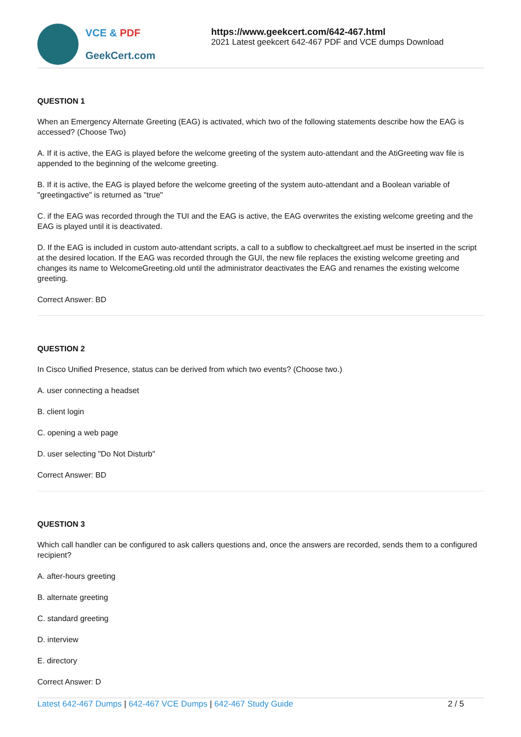VCE & PDF
GeekCert.com
https://www.geekcert.com/642-467.html
2021 Latest geekcert 642-467 PDF and VCE dumps Download
QUESTION 1
When an Emergency Alternate Greeting (EAG) is activated, which two of the following statements describe how the EAG is accessed? (Choose Two)
A. If it is active, the EAG is played before the welcome greeting of the system auto-attendant and the AtiGreeting wav file is appended to the beginning of the welcome greeting.
B. If it is active, the EAG is played before the welcome greeting of the system auto-attendant and a Boolean variable of "greetingactive" is returned as "true"
C. if the EAG was recorded through the TUI and the EAG is active, the EAG overwrites the existing welcome greeting and the EAG is played until it is deactivated.
D. If the EAG is included in custom auto-attendant scripts, a call to a subflow to checkaltgreet.aef must be inserted in the script at the desired location. If the EAG was recorded through the GUI, the new file replaces the existing welcome greeting and changes its name to WelcomeGreeting.old until the administrator deactivates the EAG and renames the existing welcome greeting.
Correct Answer: BD
QUESTION 2
In Cisco Unified Presence, status can be derived from which two events? (Choose two.)
A. user connecting a headset
B. client login
C. opening a web page
D. user selecting "Do Not Disturb"
Correct Answer: BD
QUESTION 3
Which call handler can be configured to ask callers questions and, once the answers are recorded, sends them to a configured recipient?
A. after-hours greeting
B. alternate greeting
C. standard greeting
D. interview
E. directory
Correct Answer: D
Latest 642-467 Dumps | 642-467 VCE Dumps | 642-467 Study Guide
2 / 5